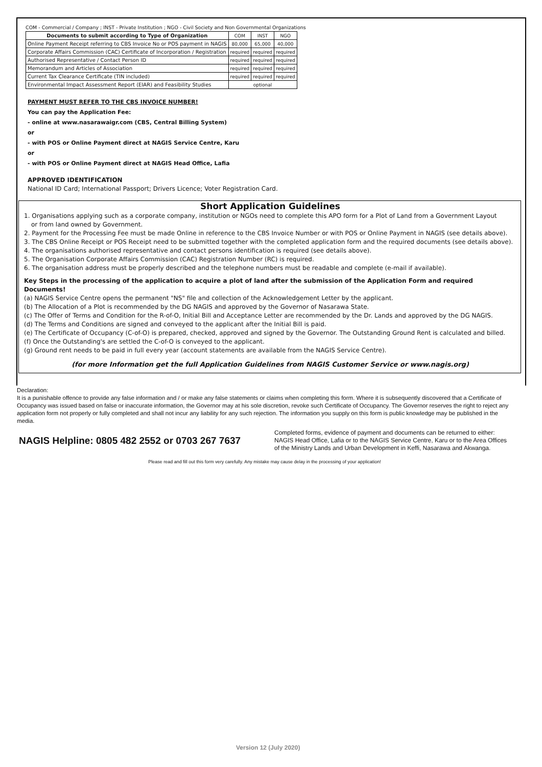COM - Commercial / Company ; INST - Private Institution ; NGO - Civil Society and Non Governmental Organizations
| Documents to submit according to Type of Organization | COM | INST | NGO |
| Online Payment Receipt referring to CBS Invoice No or POS payment in NAGIS | 80,000 | 65,000 | 40,000 |
| Corporate Affairs Commission (CAC) Certificate of Incorporation / Registration | required | required | required |
| Authorised Representative / Contact Person ID | required | required | required |
| Memorandum and Articles of Association | required | required | required |
| Current Tax Clearance Certificate (TIN included) | required | required | required |
| Environmental Impact Assessment Report (EIAR) and Feasibility Studies | optional | | |
PAYMENT MUST REFER TO THE CBS INVOICE NUMBER!
You can pay the Application Fee:
- online at www.nasarawaigr.com (CBS, Central Billing System)
or
- with POS or Online Payment direct at NAGIS Service Centre, Karu
or
- with POS or Online Payment direct at NAGIS Head Office, Lafia
APPROVED IDENTIFICATION
National ID Card; International Passport; Drivers Licence; Voter Registration Card.
Short Application Guidelines
1. Organisations applying such as a corporate company, institution or NGOs need to complete this APO form for a Plot of Land from a Government Layout
or from land owned by Government.
2. Payment for the Processing Fee must be made Online in reference to the CBS Invoice Number or with POS or Online Payment in NAGIS (see details above).
3. The CBS Online Receipt or POS Receipt need to be submitted together with the completed application form and the required documents (see details above).
4. The organisations authorised representative and contact persons identification is required (see details above).
5. The Organisation Corporate Affairs Commission (CAC) Registration Number (RC) is required.
6. The organisation address must be properly described and the telephone numbers must be readable and complete (e-mail if available).
Key Steps in the processing of the application to acquire a plot of land after the submission of the Application Form and required Documents!
(a) NAGIS Service Centre opens the permanent "NS" file and collection of the Acknowledgement Letter by the applicant.
(b) The Allocation of a Plot is recommended by the DG NAGIS and approved by the Governor of Nasarawa State.
(c) The Offer of Terms and Condition for the R-of-O, Initial Bill and Acceptance Letter are recommended by the Dr. Lands and approved by the DG NAGIS.
(d) The Terms and Conditions are signed and conveyed to the applicant after the Initial Bill is paid.
(e) The Certificate of Occupancy (C-of-O) is prepared, checked, approved and signed by the Governor. The Outstanding Ground Rent is calculated and billed.
(f) Once the Outstanding's are settled the C-of-O is conveyed to the applicant.
(g) Ground rent needs to be paid in full every year (account statements are available from the NAGIS Service Centre).
(for more Information get the full Application Guidelines from NAGIS Customer Service or www.nagis.org)
Declaration:
It is a punishable offence to provide any false information and / or make any false statements or claims when completing this form. Where it is subsequently discovered that a Certificate of Occupancy was issued based on false or inaccurate information, the Governor may at his sole discretion, revoke such Certificate of Occupancy. The Governor reserves the right to reject any application form not properly or fully completed and shall not incur any liability for any such rejection. The information you supply on this form is public knowledge may be published in the media.
NAGIS Helpline: 0805 482 2552 or 0703 267 7637
Completed forms, evidence of payment and documents can be returned to either:
NAGIS Head Office, Lafia or to the NAGIS Service Centre, Karu or to the Area Offices
of the Ministry Lands and Urban Development in Keffi, Nasarawa and Akwanga.
Please read and fill out this form very carefully. Any mistake may cause delay in the processing of your application!
Version 12 (July 2020)